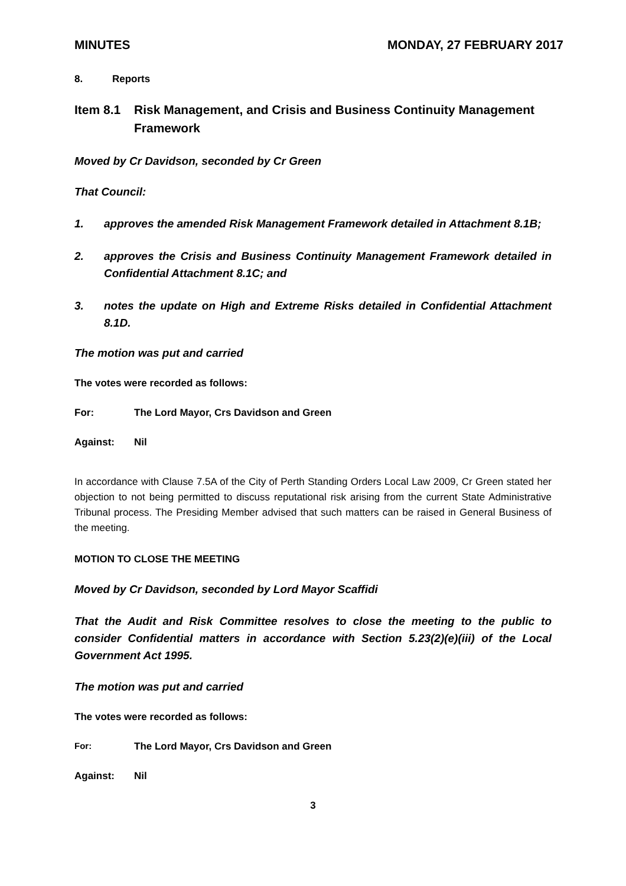MINUTES MONDAY, 27 FEBRUARY 2017
8. Reports
Item 8.1 Risk Management, and Crisis and Business Continuity Management Framework
Moved by Cr Davidson, seconded by Cr Green
That Council:
1. approves the amended Risk Management Framework detailed in Attachment 8.1B;
2. approves the Crisis and Business Continuity Management Framework detailed in Confidential Attachment 8.1C; and
3. notes the update on High and Extreme Risks detailed in Confidential Attachment 8.1D.
The motion was put and carried
The votes were recorded as follows:
For: The Lord Mayor, Crs Davidson and Green
Against: Nil
In accordance with Clause 7.5A of the City of Perth Standing Orders Local Law 2009, Cr Green stated her objection to not being permitted to discuss reputational risk arising from the current State Administrative Tribunal process. The Presiding Member advised that such matters can be raised in General Business of the meeting.
MOTION TO CLOSE THE MEETING
Moved by Cr Davidson, seconded by Lord Mayor Scaffidi
That the Audit and Risk Committee resolves to close the meeting to the public to consider Confidential matters in accordance with Section 5.23(2)(e)(iii) of the Local Government Act 1995.
The motion was put and carried
The votes were recorded as follows:
For: The Lord Mayor, Crs Davidson and Green
Against: Nil
3